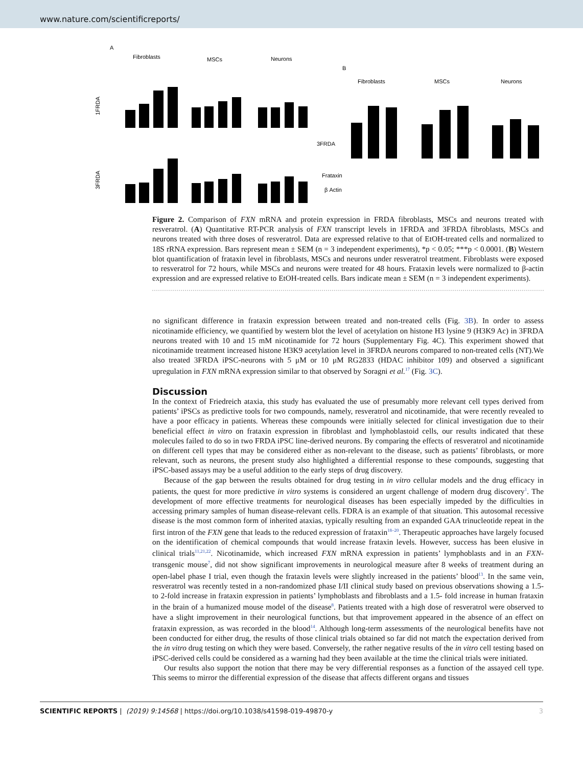www.nature.com/scientificreports/
A
Fibroblasts
MSCs
Neurons
B
Fibroblasts
MSCs
Neurons
1FRDA
3FRDA
3FRDA
Frataxin
β Actin
Figure 2. Comparison of FXN mRNA and protein expression in FRDA fibroblasts, MSCs and neurons treated with resveratrol. (A) Quantitative RT-PCR analysis of FXN transcript levels in 1FRDA and 3FRDA fibroblasts, MSCs and neurons treated with three doses of resveratrol. Data are expressed relative to that of EtOH-treated cells and normalized to 18S rRNA expression. Bars represent mean ± SEM (n = 3 independent experiments), *p < 0.05; ***p < 0.0001. (B) Western blot quantification of frataxin level in fibroblasts, MSCs and neurons under resveratrol treatment. Fibroblasts were exposed to resveratrol for 72 hours, while MSCs and neurons were treated for 48 hours. Frataxin levels were normalized to β-actin expression and are expressed relative to EtOH-treated cells. Bars indicate mean ± SEM (n = 3 independent experiments).
no significant difference in frataxin expression between treated and non-treated cells (Fig. 3B). In order to assess nicotinamide efficiency, we quantified by western blot the level of acetylation on histone H3 lysine 9 (H3K9 Ac) in 3FRDA neurons treated with 10 and 15 mM nicotinamide for 72 hours (Supplementary Fig. 4C). This experiment showed that nicotinamide treatment increased histone H3K9 acetylation level in 3FRDA neurons compared to non-treated cells (NT).We also treated 3FRDA iPSC-neurons with 5 μM or 10 μM RG2833 (HDAC inhibitor 109) and observed a significant upregulation in FXN mRNA expression similar to that observed by Soragni et al.<sup>17</sup> (Fig. 3C).
Discussion
In the context of Friedreich ataxia, this study has evaluated the use of presumably more relevant cell types derived from patients’ iPSCs as predictive tools for two compounds, namely, resveratrol and nicotinamide, that were recently revealed to have a poor efficacy in patients. Whereas these compounds were initially selected for clinical investigation due to their beneficial effect in vitro on frataxin expression in fibroblast and lymphoblastoid cells, our results indicated that these molecules failed to do so in two FRDA iPSC line-derived neurons. By comparing the effects of resveratrol and nicotinamide on different cell types that may be considered either as non-relevant to the disease, such as patients’ fibroblasts, or more relevant, such as neurons, the present study also highlighted a differential response to these compounds, suggesting that iPSC-based assays may be a useful addition to the early steps of drug discovery.
Because of the gap between the results obtained for drug testing in in vitro cellular models and the drug efficacy in patients, the quest for more predictive in vitro systems is considered an urgent challenge of modern drug discovery<sup>1</sup>. The development of more effective treatments for neurological diseases has been especially impeded by the difficulties in accessing primary samples of human disease-relevant cells. FDRA is an example of that situation. This autosomal recessive disease is the most common form of inherited ataxias, typically resulting from an expanded GAA trinucleotide repeat in the first intron of the FXN gene that leads to the reduced expression of frataxin<sup>18–20</sup>. Therapeutic approaches have largely focused on the identification of chemical compounds that would increase frataxin levels. However, success has been elusive in clinical trials<sup>11,21,22</sup>. Nicotinamide, which increased FXN mRNA expression in patients’ lymphoblasts and in an FXN-transgenic mouse<sup>7</sup>, did not show significant improvements in neurological measure after 8 weeks of treatment during an open-label phase I trial, even though the frataxin levels were slightly increased in the patients’ blood<sup>13</sup>. In the same vein, resveratrol was recently tested in a non-randomized phase I/II clinical study based on previous observations showing a 1.5- to 2-fold increase in frataxin expression in patients’ lymphoblasts and fibroblasts and a 1.5- fold increase in human frataxin in the brain of a humanized mouse model of the disease<sup>8</sup>. Patients treated with a high dose of resveratrol were observed to have a slight improvement in their neurological functions, but that improvement appeared in the absence of an effect on frataxin expression, as was recorded in the blood<sup>14</sup>. Although long-term assessments of the neurological benefits have not been conducted for either drug, the results of those clinical trials obtained so far did not match the expectation derived from the in vitro drug testing on which they were based. Conversely, the rather negative results of the in vitro cell testing based on iPSC-derived cells could be considered as a warning had they been available at the time the clinical trials were initiated.
Our results also support the notion that there may be very differential responses as a function of the assayed cell type. This seems to mirror the differential expression of the disease that affects different organs and tissues
SCIENTIFIC REPORTS | (2019) 9:14568 | https://doi.org/10.1038/s41598-019-49870-y 3